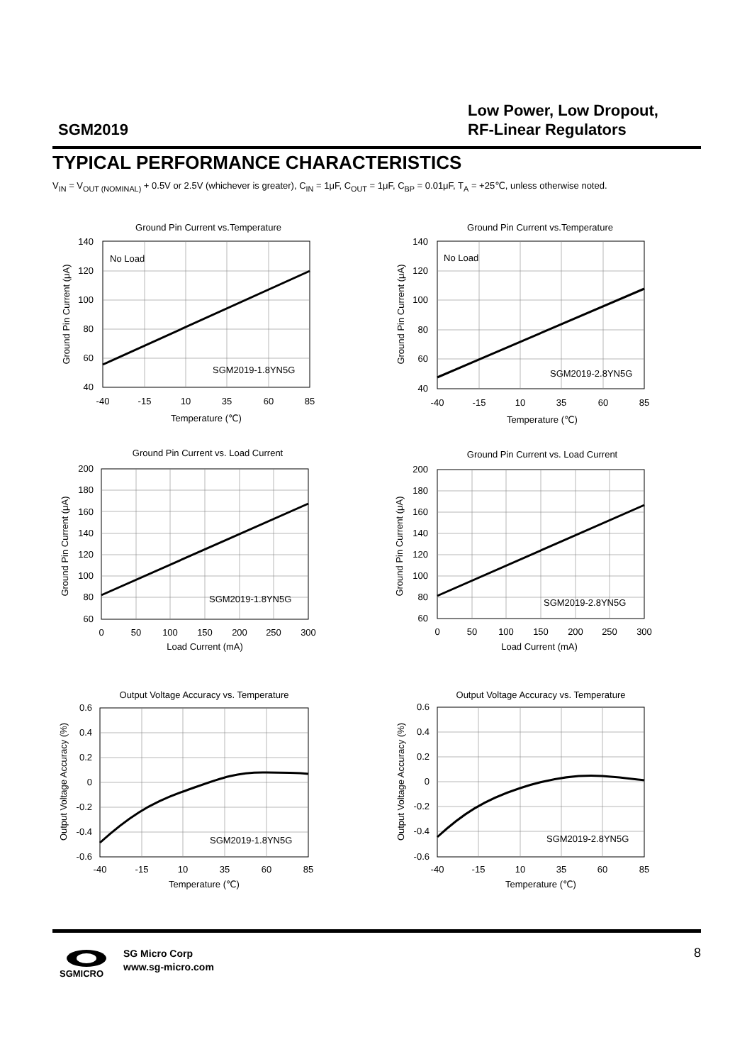SGM2019
Low Power, Low Dropout,
RF-Linear Regulators
TYPICAL PERFORMANCE CHARACTERISTICS
V<sub>IN</sub> = V<sub>OUT (NOMINAL)</sub> + 0.5V or 2.5V (whichever is greater), C<sub>IN</sub> = 1μF, C<sub>OUT</sub> = 1μF, C<sub>BP</sub> = 0.01μF, T<sub>A</sub> = +25℃, unless otherwise noted.
Ground Pin Current vs.Temperature
No Load
SGM2019-1.8YN5G
140
120
100
80
60
40
-40
-15
10
35
60
85
Temperature (℃)
Ground Pin Current (μA)
Ground Pin Current vs.Temperature
No Load
SGM2019-2.8YN5G
140
120
100
80
60
40
-40
-15
10
35
60
85
Temperature (℃)
Ground Pin Current (μA)
Ground Pin Current vs. Load Current
SGM2019-1.8YN5G
200
180
160
140
120
100
80
60
0
50
100
150
200
250
300
Load Current (mA)
Ground Pin Current (μA)
Ground Pin Current vs. Load Current
SGM2019-2.8YN5G
200
180
160
140
120
100
80
60
0
50
100
150
200
250
300
Load Current (mA)
Ground Pin Current (μA)
Output Voltage Accuracy vs. Temperature
SGM2019-1.8YN5G
0.6
0.4
0.2
0
-0.2
-0.4
-0.6
-40
-15
10
35
60
85
Temperature (℃)
Output Voltage Accuracy (%)
Output Voltage Accuracy vs. Temperature
SGM2019-2.8YN5G
0.6
0.4
0.2
0
-0.2
-0.4
-0.6
-40
-15
10
35
60
85
Temperature (℃)
Output Voltage Accuracy (%)
SGMICRO
SG Micro Corp
www.sg-micro.com
8